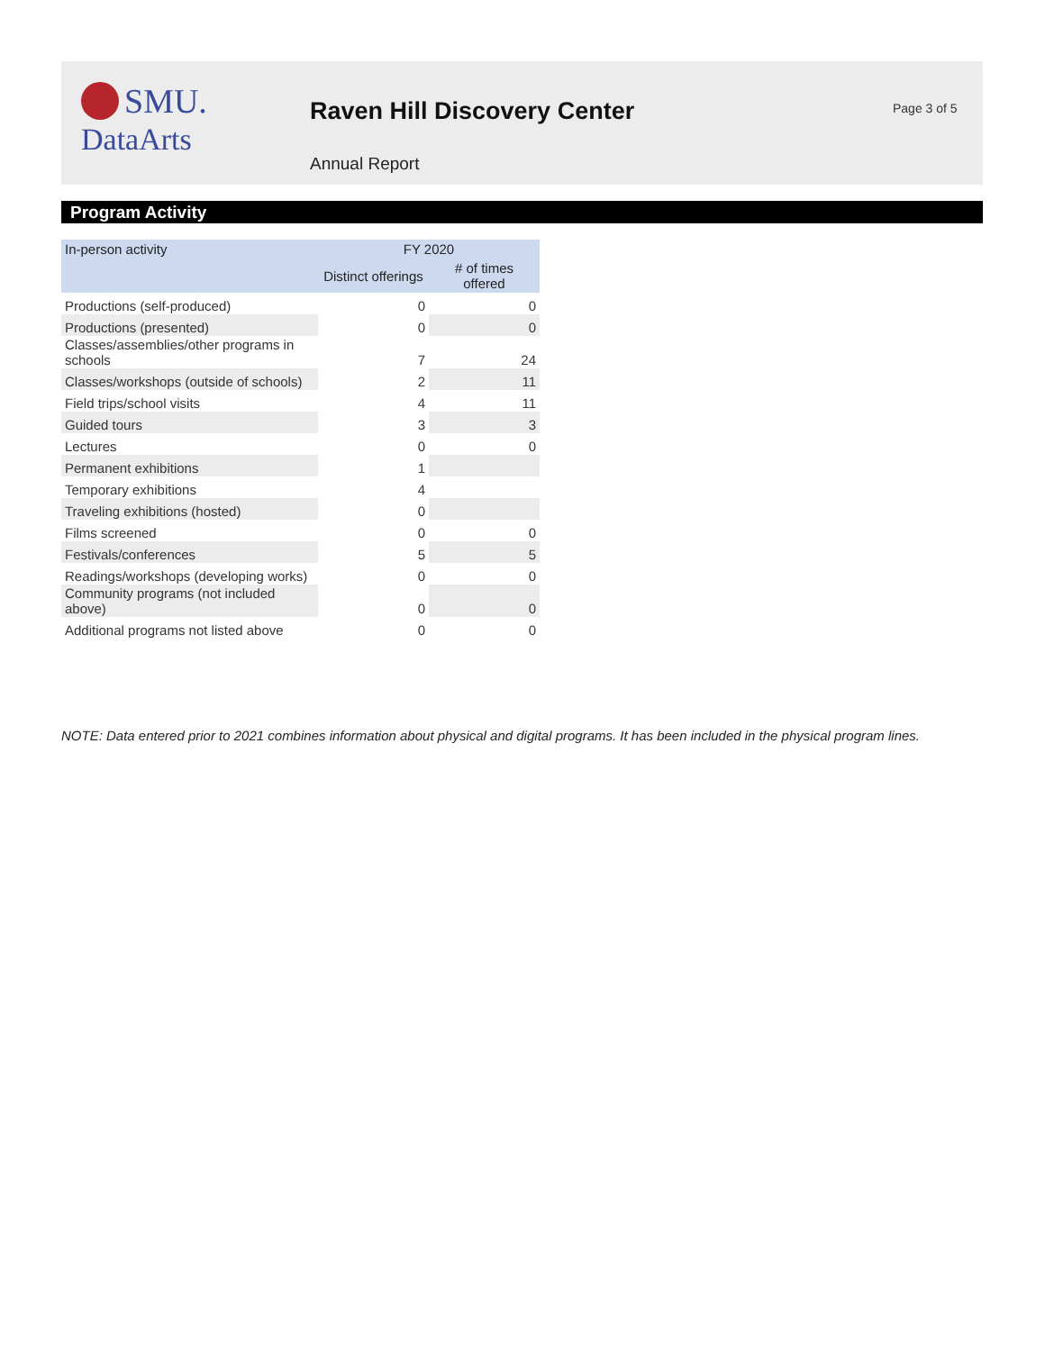SMU.
DataArts
Raven Hill Discovery Center
Annual Report
Page 3 of 5
Program Activity
| In-person activity | FY 2020 | |
| --- | --- | --- |
| | Distinct offerings | # of times offered |
| Productions (self-produced) | 0 | 0 |
| Productions (presented) | 0 | 0 |
| Classes/assemblies/other programs in schools | 7 | 24 |
| Classes/workshops (outside of schools) | 2 | 11 |
| Field trips/school visits | 4 | 11 |
| Guided tours | 3 | 3 |
| Lectures | 0 | 0 |
| Permanent exhibitions | 1 | |
| Temporary exhibitions | 4 | |
| Traveling exhibitions (hosted) | 0 | |
| Films screened | 0 | 0 |
| Festivals/conferences | 5 | 5 |
| Readings/workshops (developing works) | 0 | 0 |
| Community programs (not included above) | 0 | 0 |
| Additional programs not listed above | 0 | 0 |
NOTE: Data entered prior to 2021 combines information about physical and digital programs. It has been included in the physical program lines.